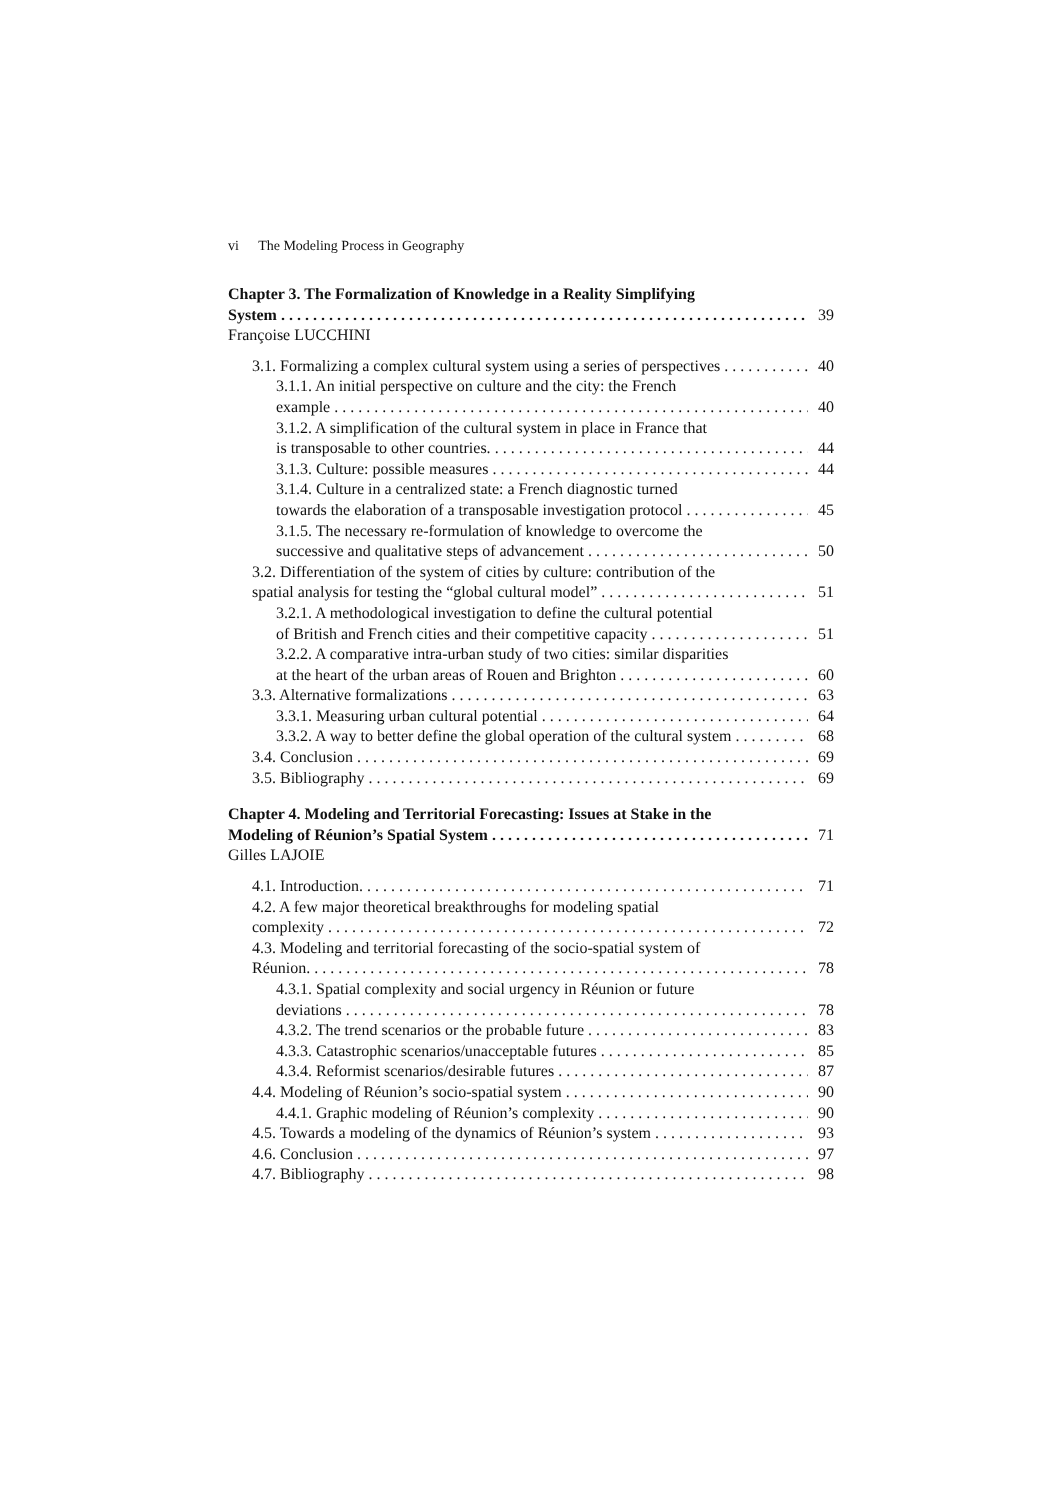vi The Modeling Process in Geography
Chapter 3. The Formalization of Knowledge in a Reality Simplifying
System 39
Françoise LUCCHINI
3.1. Formalizing a complex cultural system using a series of perspectives 40
3.1.1. An initial perspective on culture and the city: the French
example 40
3.1.2. A simplification of the cultural system in place in France that
is transposable to other countries. 44
3.1.3. Culture: possible measures 44
3.1.4. Culture in a centralized state: a French diagnostic turned
towards the elaboration of a transposable investigation protocol 45
3.1.5. The necessary re-formulation of knowledge to overcome the
successive and qualitative steps of advancement 50
3.2. Differentiation of the system of cities by culture: contribution of the
spatial analysis for testing the “global cultural model” 51
3.2.1. A methodological investigation to define the cultural potential
of British and French cities and their competitive capacity 51
3.2.2. A comparative intra-urban study of two cities: similar disparities
at the heart of the urban areas of Rouen and Brighton 60
3.3. Alternative formalizations 63
3.3.1. Measuring urban cultural potential 64
3.3.2. A way to better define the global operation of the cultural system 68
3.4. Conclusion 69
3.5. Bibliography 69
Chapter 4. Modeling and Territorial Forecasting: Issues at Stake in the
Modeling of Réunion’s Spatial System 71
Gilles LAJOIE
4.1. Introduction. 71
4.2. A few major theoretical breakthroughs for modeling spatial
complexity 72
4.3. Modeling and territorial forecasting of the socio-spatial system of
Réunion. 78
4.3.1. Spatial complexity and social urgency in Réunion or future
deviations 78
4.3.2. The trend scenarios or the probable future 83
4.3.3. Catastrophic scenarios/unacceptable futures 85
4.3.4. Reformist scenarios/desirable futures 87
4.4. Modeling of Réunion’s socio-spatial system 90
4.4.1. Graphic modeling of Réunion’s complexity 90
4.5. Towards a modeling of the dynamics of Réunion’s system 93
4.6. Conclusion 97
4.7. Bibliography 98